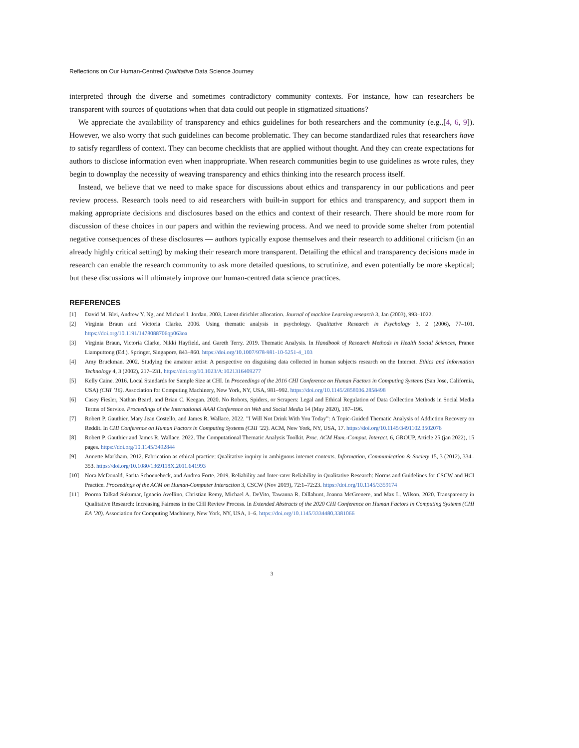Reflections on Our Human-Centred Qualitative Data Science Journey
interpreted through the diverse and sometimes contradictory community contexts. For instance, how can researchers be transparent with sources of quotations when that data could out people in stigmatized situations?
We appreciate the availability of transparency and ethics guidelines for both researchers and the community (e.g.,[4, 6, 9]). However, we also worry that such guidelines can become problematic. They can become standardized rules that researchers have to satisfy regardless of context. They can become checklists that are applied without thought. And they can create expectations for authors to disclose information even when inappropriate. When research communities begin to use guidelines as wrote rules, they begin to downplay the necessity of weaving transparency and ethics thinking into the research process itself.
Instead, we believe that we need to make space for discussions about ethics and transparency in our publications and peer review process. Research tools need to aid researchers with built-in support for ethics and transparency, and support them in making appropriate decisions and disclosures based on the ethics and context of their research. There should be more room for discussion of these choices in our papers and within the reviewing process. And we need to provide some shelter from potential negative consequences of these disclosures — authors typically expose themselves and their research to additional criticism (in an already highly critical setting) by making their research more transparent. Detailing the ethical and transparency decisions made in research can enable the research community to ask more detailed questions, to scrutinize, and even potentially be more skeptical; but these discussions will ultimately improve our human-centred data science practices.
REFERENCES
[1] David M. Blei, Andrew Y. Ng, and Michael I. Jordan. 2003. Latent dirichlet allocation. Journal of machine Learning research 3, Jan (2003), 993–1022.
[2] Virginia Braun and Victoria Clarke. 2006. Using thematic analysis in psychology. Qualitative Research in Psychology 3, 2 (2006), 77–101. https://doi.org/10.1191/1478088706qp063oa
[3] Virginia Braun, Victoria Clarke, Nikki Hayfield, and Gareth Terry. 2019. Thematic Analysis. In Handbook of Research Methods in Health Social Sciences, Pranee Liamputtong (Ed.). Springer, Singapore, 843–860. https://doi.org/10.1007/978-981-10-5251-4_103
[4] Amy Bruckman. 2002. Studying the amateur artist: A perspective on disguising data collected in human subjects research on the Internet. Ethics and Information Technology 4, 3 (2002), 217–231. https://doi.org/10.1023/A:1021316409277
[5] Kelly Caine. 2016. Local Standards for Sample Size at CHI. In Proceedings of the 2016 CHI Conference on Human Factors in Computing Systems (San Jose, California, USA) (CHI ’16). Association for Computing Machinery, New York, NY, USA, 981–992. https://doi.org/10.1145/2858036.2858498
[6] Casey Fiesler, Nathan Beard, and Brian C. Keegan. 2020. No Robots, Spiders, or Scrapers: Legal and Ethical Regulation of Data Collection Methods in Social Media Terms of Service. Proceedings of the International AAAI Conference on Web and Social Media 14 (May 2020), 187–196.
[7] Robert P. Gauthier, Mary Jean Costello, and James R. Wallace. 2022. ”I Will Not Drink With You Today”: A Topic-Guided Thematic Analysis of Addiction Recovery on Reddit. In CHI Conference on Human Factors in Computing Systems (CHI ’22). ACM, New York, NY, USA, 17. https://doi.org/10.1145/3491102.3502076
[8] Robert P. Gauthier and James R. Wallace. 2022. The Computational Thematic Analysis Toolkit. Proc. ACM Hum.-Comput. Interact. 6, GROUP, Article 25 (jan 2022), 15 pages. https://doi.org/10.1145/3492844
[9] Annette Markham. 2012. Fabrication as ethical practice: Qualitative inquiry in ambiguous internet contexts. Information, Communication & Society 15, 3 (2012), 334–353. https://doi.org/10.1080/1369118X.2011.641993
[10] Nora McDonald, Sarita Schoenebeck, and Andrea Forte. 2019. Reliability and Inter-rater Reliability in Qualitative Research: Norms and Guidelines for CSCW and HCI Practice. Proceedings of the ACM on Human-Computer Interaction 3, CSCW (Nov 2019), 72:1–72:23. https://doi.org/10.1145/3359174
[11] Poorna Talkad Sukumar, Ignacio Avellino, Christian Remy, Michael A. DeVito, Tawanna R. Dillahunt, Joanna McGrenere, and Max L. Wilson. 2020. Transparency in Qualitative Research: Increasing Fairness in the CHI Review Process. In Extended Abstracts of the 2020 CHI Conference on Human Factors in Computing Systems (CHI EA ’20). Association for Computing Machinery, New York, NY, USA, 1–6. https://doi.org/10.1145/3334480.3381066
3